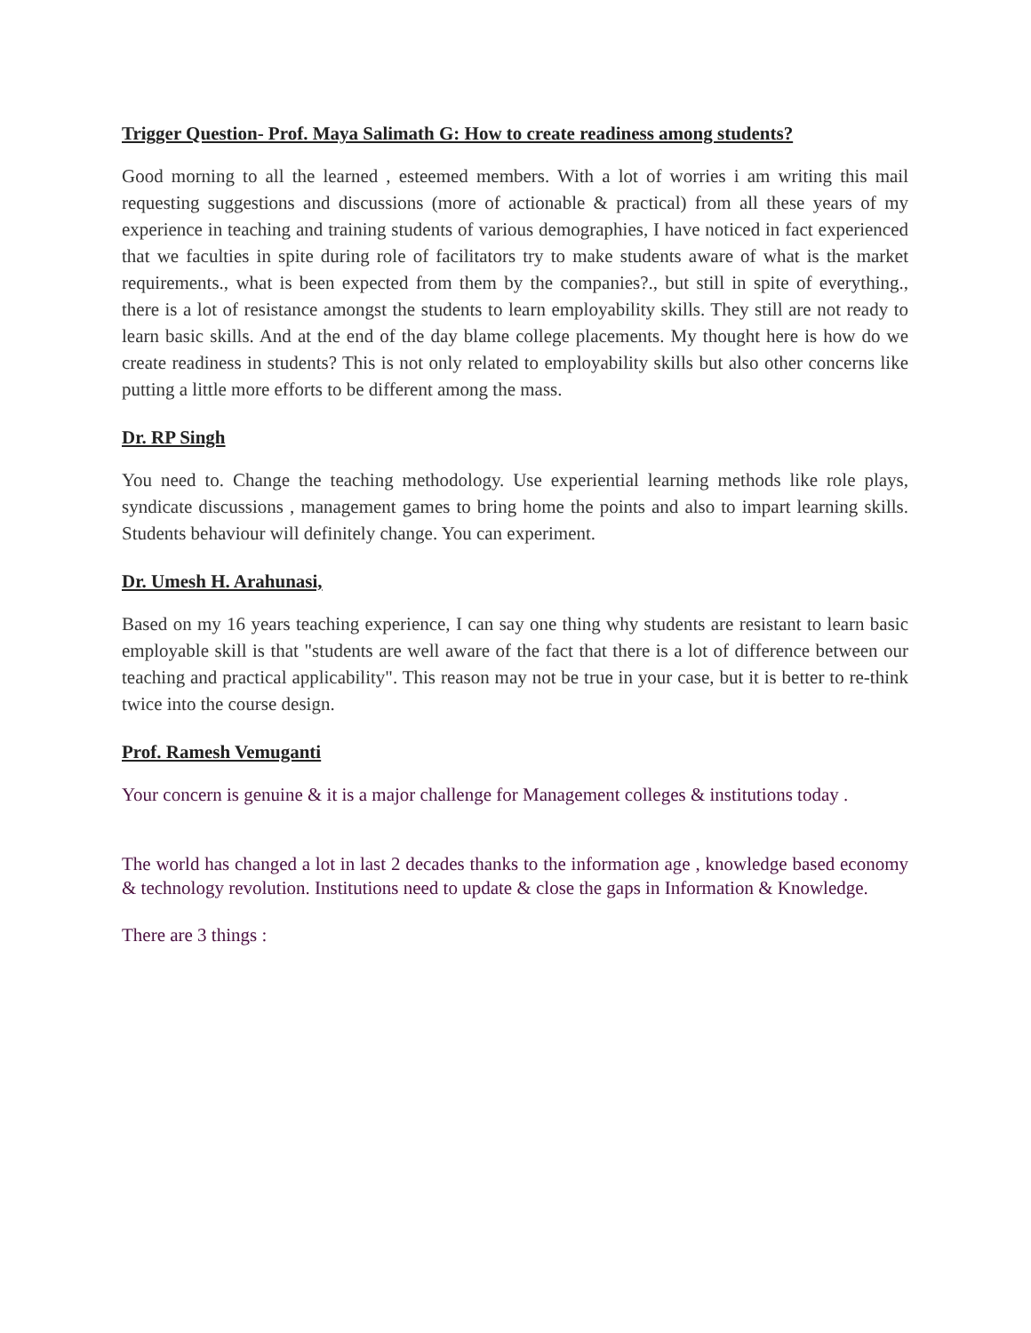Trigger Question- Prof. Maya Salimath G: How to create readiness among students?
Good morning to all the learned , esteemed members. With a lot of worries i am writing this mail requesting suggestions and discussions (more of actionable & practical) from all these years of my experience in teaching and training students of various demographies, I have noticed in fact experienced that we faculties in spite during role of facilitators try to make students aware of what is the market requirements., what is been expected from them by the companies?., but still in spite of everything., there is a lot of resistance amongst the students to learn employability skills. They still are not ready to learn basic skills. And at the end of the day blame college placements. My thought here is how do we create readiness in students? This is not only related to employability skills but also other concerns like putting a little more efforts to be different among the mass.
Dr. RP Singh
You need to. Change the teaching methodology. Use experiential learning methods like role plays, syndicate discussions , management games to bring home the points and also to impart learning skills. Students behaviour will definitely change. You can experiment.
Dr. Umesh H. Arahunasi,
Based on my 16 years teaching experience, I can say one thing why students are resistant to learn basic employable skill is that "students are well aware of the fact that there is a lot of difference between our teaching and practical applicability". This reason may not be true in your case, but it is better to re-think twice into the course design.
Prof. Ramesh Vemuganti
Your concern is genuine & it is a major challenge for Management colleges & institutions today .
The world has changed a lot in last 2 decades thanks to the information age , knowledge based economy & technology revolution. Institutions need to update & close the gaps in Information & Knowledge.
There are 3 things :